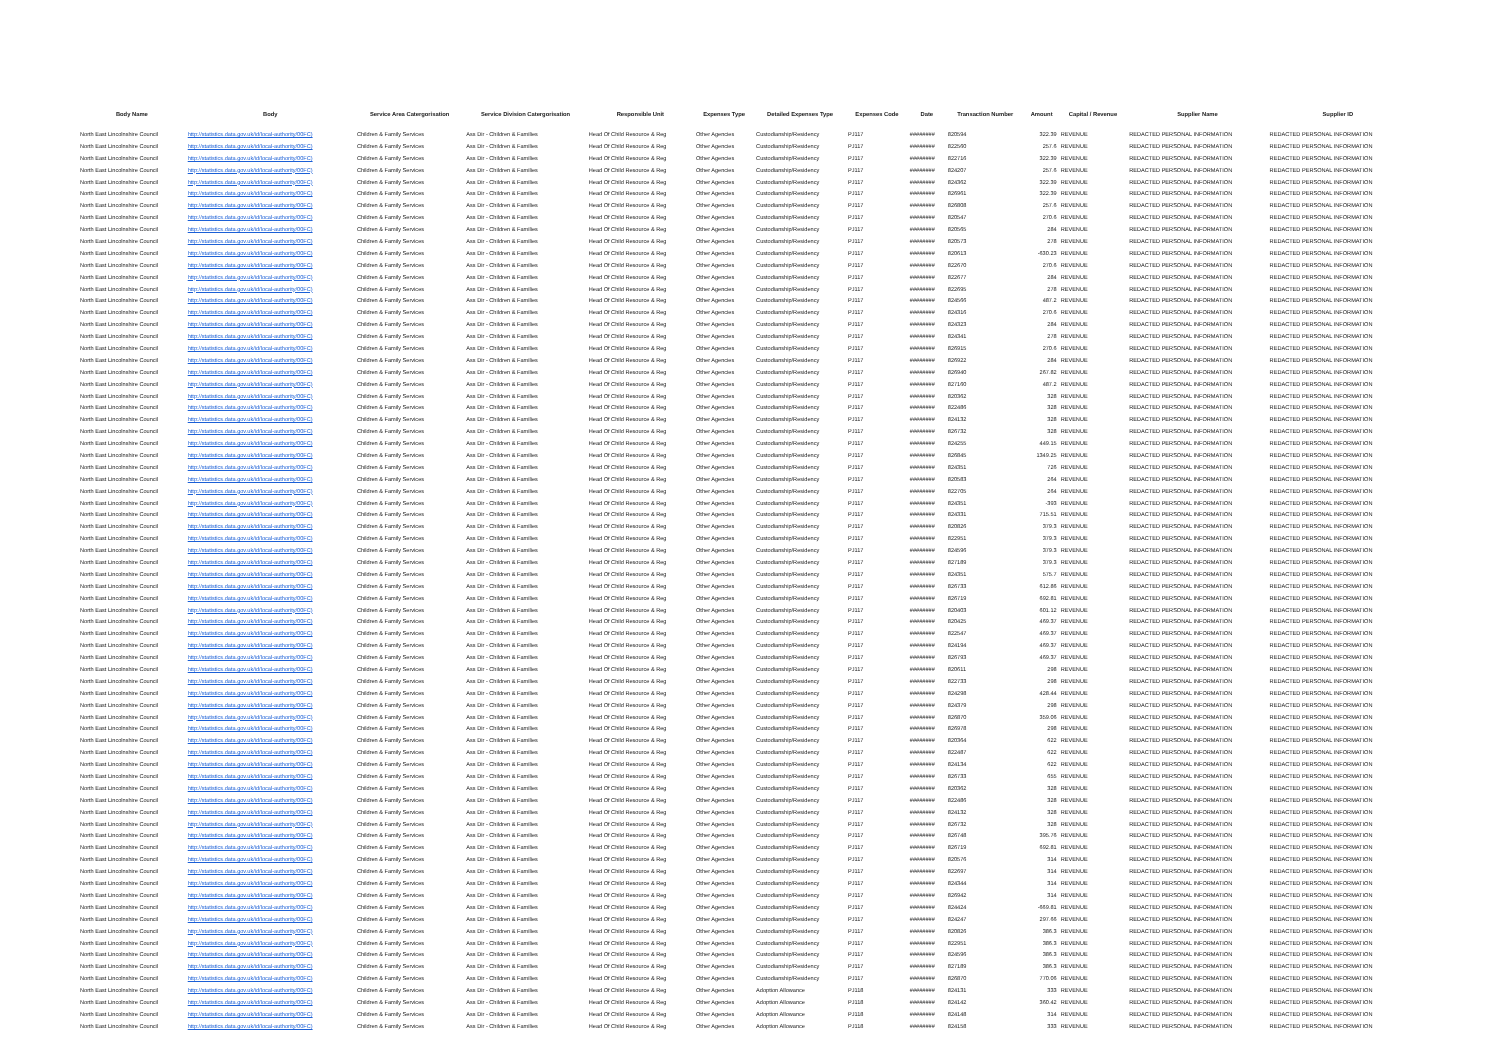| Body Name | Body | Service Area Catergorisation | Service Division Catergorisation | Responsible Unit | Expenses Type | Detailed Expenses Type | Expenses Code | Date | Transaction Number | Amount | Capital / Revenue | Supplier Name | Supplier ID |
| --- | --- | --- | --- | --- | --- | --- | --- | --- | --- | --- | --- | --- | --- |
| North East Lincolnshire Council | http://statistics.data.gov.uk/id/local-authority/00FC) | Children & Family Services | Ass Dir - Children & Families | Head Of Child Resource & Reg | Other Agencies | Custodianship/Residency | PJ117 | ######## | 820594 | 322.39 | REVENUE | REDACTED PERSONAL INFORMATION | REDACTED PERSONAL INFORMATION |
| North East Lincolnshire Council | http://statistics.data.gov.uk/id/local-authority/00FC) | Children & Family Services | Ass Dir - Children & Families | Head Of Child Resource & Reg | Other Agencies | Custodianship/Residency | PJ117 | ######## | 822560 | 257.6 | REVENUE | REDACTED PERSONAL INFORMATION | REDACTED PERSONAL INFORMATION |
| North East Lincolnshire Council | http://statistics.data.gov.uk/id/local-authority/00FC) | Children & Family Services | Ass Dir - Children & Families | Head Of Child Resource & Reg | Other Agencies | Custodianship/Residency | PJ117 | ######## | 822716 | 322.39 | REVENUE | REDACTED PERSONAL INFORMATION | REDACTED PERSONAL INFORMATION |
| North East Lincolnshire Council | http://statistics.data.gov.uk/id/local-authority/00FC) | Children & Family Services | Ass Dir - Children & Families | Head Of Child Resource & Reg | Other Agencies | Custodianship/Residency | PJ117 | ######## | 824207 | 257.6 | REVENUE | REDACTED PERSONAL INFORMATION | REDACTED PERSONAL INFORMATION |
| North East Lincolnshire Council | http://statistics.data.gov.uk/id/local-authority/00FC) | Children & Family Services | Ass Dir - Children & Families | Head Of Child Resource & Reg | Other Agencies | Custodianship/Residency | PJ117 | ######## | 824362 | 322.39 | REVENUE | REDACTED PERSONAL INFORMATION | REDACTED PERSONAL INFORMATION |
| North East Lincolnshire Council | http://statistics.data.gov.uk/id/local-authority/00FC) | Children & Family Services | Ass Dir - Children & Families | Head Of Child Resource & Reg | Other Agencies | Custodianship/Residency | PJ117 | ######## | 826961 | 322.39 | REVENUE | REDACTED PERSONAL INFORMATION | REDACTED PERSONAL INFORMATION |
| North East Lincolnshire Council | http://statistics.data.gov.uk/id/local-authority/00FC) | Children & Family Services | Ass Dir - Children & Families | Head Of Child Resource & Reg | Other Agencies | Custodianship/Residency | PJ117 | ######## | 826808 | 257.6 | REVENUE | REDACTED PERSONAL INFORMATION | REDACTED PERSONAL INFORMATION |
| North East Lincolnshire Council | http://statistics.data.gov.uk/id/local-authority/00FC) | Children & Family Services | Ass Dir - Children & Families | Head Of Child Resource & Reg | Other Agencies | Custodianship/Residency | PJ117 | ######## | 820547 | 270.6 | REVENUE | REDACTED PERSONAL INFORMATION | REDACTED PERSONAL INFORMATION |
| North East Lincolnshire Council | http://statistics.data.gov.uk/id/local-authority/00FC) | Children & Family Services | Ass Dir - Children & Families | Head Of Child Resource & Reg | Other Agencies | Custodianship/Residency | PJ117 | ######## | 820565 | 284 | REVENUE | REDACTED PERSONAL INFORMATION | REDACTED PERSONAL INFORMATION |
| North East Lincolnshire Council | http://statistics.data.gov.uk/id/local-authority/00FC) | Children & Family Services | Ass Dir - Children & Families | Head Of Child Resource & Reg | Other Agencies | Custodianship/Residency | PJ117 | ######## | 820573 | 278 | REVENUE | REDACTED PERSONAL INFORMATION | REDACTED PERSONAL INFORMATION |
| North East Lincolnshire Council | http://statistics.data.gov.uk/id/local-authority/00FC) | Children & Family Services | Ass Dir - Children & Families | Head Of Child Resource & Reg | Other Agencies | Custodianship/Residency | PJ117 | ######## | 820613 | -630.23 | REVENUE | REDACTED PERSONAL INFORMATION | REDACTED PERSONAL INFORMATION |
| North East Lincolnshire Council | http://statistics.data.gov.uk/id/local-authority/00FC) | Children & Family Services | Ass Dir - Children & Families | Head Of Child Resource & Reg | Other Agencies | Custodianship/Residency | PJ117 | ######## | 822670 | 270.6 | REVENUE | REDACTED PERSONAL INFORMATION | REDACTED PERSONAL INFORMATION |
| North East Lincolnshire Council | http://statistics.data.gov.uk/id/local-authority/00FC) | Children & Family Services | Ass Dir - Children & Families | Head Of Child Resource & Reg | Other Agencies | Custodianship/Residency | PJ117 | ######## | 822677 | 284 | REVENUE | REDACTED PERSONAL INFORMATION | REDACTED PERSONAL INFORMATION |
| North East Lincolnshire Council | http://statistics.data.gov.uk/id/local-authority/00FC) | Children & Family Services | Ass Dir - Children & Families | Head Of Child Resource & Reg | Other Agencies | Custodianship/Residency | PJ117 | ######## | 822695 | 278 | REVENUE | REDACTED PERSONAL INFORMATION | REDACTED PERSONAL INFORMATION |
| North East Lincolnshire Council | http://statistics.data.gov.uk/id/local-authority/00FC) | Children & Family Services | Ass Dir - Children & Families | Head Of Child Resource & Reg | Other Agencies | Custodianship/Residency | PJ117 | ######## | 824566 | 487.2 | REVENUE | REDACTED PERSONAL INFORMATION | REDACTED PERSONAL INFORMATION |
| North East Lincolnshire Council | http://statistics.data.gov.uk/id/local-authority/00FC) | Children & Family Services | Ass Dir - Children & Families | Head Of Child Resource & Reg | Other Agencies | Custodianship/Residency | PJ117 | ######## | 824316 | 270.6 | REVENUE | REDACTED PERSONAL INFORMATION | REDACTED PERSONAL INFORMATION |
| North East Lincolnshire Council | http://statistics.data.gov.uk/id/local-authority/00FC) | Children & Family Services | Ass Dir - Children & Families | Head Of Child Resource & Reg | Other Agencies | Custodianship/Residency | PJ117 | ######## | 824323 | 284 | REVENUE | REDACTED PERSONAL INFORMATION | REDACTED PERSONAL INFORMATION |
| North East Lincolnshire Council | http://statistics.data.gov.uk/id/local-authority/00FC) | Children & Family Services | Ass Dir - Children & Families | Head Of Child Resource & Reg | Other Agencies | Custodianship/Residency | PJ117 | ######## | 824341 | 278 | REVENUE | REDACTED PERSONAL INFORMATION | REDACTED PERSONAL INFORMATION |
| North East Lincolnshire Council | http://statistics.data.gov.uk/id/local-authority/00FC) | Children & Family Services | Ass Dir - Children & Families | Head Of Child Resource & Reg | Other Agencies | Custodianship/Residency | PJ117 | ######## | 826915 | 270.6 | REVENUE | REDACTED PERSONAL INFORMATION | REDACTED PERSONAL INFORMATION |
| North East Lincolnshire Council | http://statistics.data.gov.uk/id/local-authority/00FC) | Children & Family Services | Ass Dir - Children & Families | Head Of Child Resource & Reg | Other Agencies | Custodianship/Residency | PJ117 | ######## | 826922 | 284 | REVENUE | REDACTED PERSONAL INFORMATION | REDACTED PERSONAL INFORMATION |
| North East Lincolnshire Council | http://statistics.data.gov.uk/id/local-authority/00FC) | Children & Family Services | Ass Dir - Children & Families | Head Of Child Resource & Reg | Other Agencies | Custodianship/Residency | PJ117 | ######## | 826940 | 267.82 | REVENUE | REDACTED PERSONAL INFORMATION | REDACTED PERSONAL INFORMATION |
| North East Lincolnshire Council | http://statistics.data.gov.uk/id/local-authority/00FC) | Children & Family Services | Ass Dir - Children & Families | Head Of Child Resource & Reg | Other Agencies | Custodianship/Residency | PJ117 | ######## | 827160 | 487.2 | REVENUE | REDACTED PERSONAL INFORMATION | REDACTED PERSONAL INFORMATION |
| North East Lincolnshire Council | http://statistics.data.gov.uk/id/local-authority/00FC) | Children & Family Services | Ass Dir - Children & Families | Head Of Child Resource & Reg | Other Agencies | Custodianship/Residency | PJ117 | ######## | 820362 | 328 | REVENUE | REDACTED PERSONAL INFORMATION | REDACTED PERSONAL INFORMATION |
| North East Lincolnshire Council | http://statistics.data.gov.uk/id/local-authority/00FC) | Children & Family Services | Ass Dir - Children & Families | Head Of Child Resource & Reg | Other Agencies | Custodianship/Residency | PJ117 | ######## | 822486 | 328 | REVENUE | REDACTED PERSONAL INFORMATION | REDACTED PERSONAL INFORMATION |
| North East Lincolnshire Council | http://statistics.data.gov.uk/id/local-authority/00FC) | Children & Family Services | Ass Dir - Children & Families | Head Of Child Resource & Reg | Other Agencies | Custodianship/Residency | PJ117 | ######## | 824132 | 328 | REVENUE | REDACTED PERSONAL INFORMATION | REDACTED PERSONAL INFORMATION |
| North East Lincolnshire Council | http://statistics.data.gov.uk/id/local-authority/00FC) | Children & Family Services | Ass Dir - Children & Families | Head Of Child Resource & Reg | Other Agencies | Custodianship/Residency | PJ117 | ######## | 826732 | 328 | REVENUE | REDACTED PERSONAL INFORMATION | REDACTED PERSONAL INFORMATION |
| North East Lincolnshire Council | http://statistics.data.gov.uk/id/local-authority/00FC) | Children & Family Services | Ass Dir - Children & Families | Head Of Child Resource & Reg | Other Agencies | Custodianship/Residency | PJ117 | ######## | 824255 | 449.15 | REVENUE | REDACTED PERSONAL INFORMATION | REDACTED PERSONAL INFORMATION |
| North East Lincolnshire Council | http://statistics.data.gov.uk/id/local-authority/00FC) | Children & Family Services | Ass Dir - Children & Families | Head Of Child Resource & Reg | Other Agencies | Custodianship/Residency | PJ117 | ######## | 826845 | 1349.25 | REVENUE | REDACTED PERSONAL INFORMATION | REDACTED PERSONAL INFORMATION |
| North East Lincolnshire Council | http://statistics.data.gov.uk/id/local-authority/00FC) | Children & Family Services | Ass Dir - Children & Families | Head Of Child Resource & Reg | Other Agencies | Custodianship/Residency | PJ117 | ######## | 824351 | 726 | REVENUE | REDACTED PERSONAL INFORMATION | REDACTED PERSONAL INFORMATION |
| North East Lincolnshire Council | http://statistics.data.gov.uk/id/local-authority/00FC) | Children & Family Services | Ass Dir - Children & Families | Head Of Child Resource & Reg | Other Agencies | Custodianship/Residency | PJ117 | ######## | 820583 | 264 | REVENUE | REDACTED PERSONAL INFORMATION | REDACTED PERSONAL INFORMATION |
| North East Lincolnshire Council | http://statistics.data.gov.uk/id/local-authority/00FC) | Children & Family Services | Ass Dir - Children & Families | Head Of Child Resource & Reg | Other Agencies | Custodianship/Residency | PJ117 | ######## | 822705 | 264 | REVENUE | REDACTED PERSONAL INFORMATION | REDACTED PERSONAL INFORMATION |
| North East Lincolnshire Council | http://statistics.data.gov.uk/id/local-authority/00FC) | Children & Family Services | Ass Dir - Children & Families | Head Of Child Resource & Reg | Other Agencies | Custodianship/Residency | PJ117 | ######## | 824351 | -393 | REVENUE | REDACTED PERSONAL INFORMATION | REDACTED PERSONAL INFORMATION |
| North East Lincolnshire Council | http://statistics.data.gov.uk/id/local-authority/00FC) | Children & Family Services | Ass Dir - Children & Families | Head Of Child Resource & Reg | Other Agencies | Custodianship/Residency | PJ117 | ######## | 824331 | 715.51 | REVENUE | REDACTED PERSONAL INFORMATION | REDACTED PERSONAL INFORMATION |
| North East Lincolnshire Council | http://statistics.data.gov.uk/id/local-authority/00FC) | Children & Family Services | Ass Dir - Children & Families | Head Of Child Resource & Reg | Other Agencies | Custodianship/Residency | PJ117 | ######## | 820826 | 379.3 | REVENUE | REDACTED PERSONAL INFORMATION | REDACTED PERSONAL INFORMATION |
| North East Lincolnshire Council | http://statistics.data.gov.uk/id/local-authority/00FC) | Children & Family Services | Ass Dir - Children & Families | Head Of Child Resource & Reg | Other Agencies | Custodianship/Residency | PJ117 | ######## | 822951 | 379.3 | REVENUE | REDACTED PERSONAL INFORMATION | REDACTED PERSONAL INFORMATION |
| North East Lincolnshire Council | http://statistics.data.gov.uk/id/local-authority/00FC) | Children & Family Services | Ass Dir - Children & Families | Head Of Child Resource & Reg | Other Agencies | Custodianship/Residency | PJ117 | ######## | 824596 | 379.3 | REVENUE | REDACTED PERSONAL INFORMATION | REDACTED PERSONAL INFORMATION |
| North East Lincolnshire Council | http://statistics.data.gov.uk/id/local-authority/00FC) | Children & Family Services | Ass Dir - Children & Families | Head Of Child Resource & Reg | Other Agencies | Custodianship/Residency | PJ117 | ######## | 827189 | 379.3 | REVENUE | REDACTED PERSONAL INFORMATION | REDACTED PERSONAL INFORMATION |
| North East Lincolnshire Council | http://statistics.data.gov.uk/id/local-authority/00FC) | Children & Family Services | Ass Dir - Children & Families | Head Of Child Resource & Reg | Other Agencies | Custodianship/Residency | PJ117 | ######## | 824351 | 575.7 | REVENUE | REDACTED PERSONAL INFORMATION | REDACTED PERSONAL INFORMATION |
| North East Lincolnshire Council | http://statistics.data.gov.uk/id/local-authority/00FC) | Children & Family Services | Ass Dir - Children & Families | Head Of Child Resource & Reg | Other Agencies | Custodianship/Residency | PJ117 | ######## | 826733 | 612.86 | REVENUE | REDACTED PERSONAL INFORMATION | REDACTED PERSONAL INFORMATION |
| North East Lincolnshire Council | http://statistics.data.gov.uk/id/local-authority/00FC) | Children & Family Services | Ass Dir - Children & Families | Head Of Child Resource & Reg | Other Agencies | Custodianship/Residency | PJ117 | ######## | 826719 | 692.81 | REVENUE | REDACTED PERSONAL INFORMATION | REDACTED PERSONAL INFORMATION |
| North East Lincolnshire Council | http://statistics.data.gov.uk/id/local-authority/00FC) | Children & Family Services | Ass Dir - Children & Families | Head Of Child Resource & Reg | Other Agencies | Custodianship/Residency | PJ117 | ######## | 820403 | 601.12 | REVENUE | REDACTED PERSONAL INFORMATION | REDACTED PERSONAL INFORMATION |
| North East Lincolnshire Council | http://statistics.data.gov.uk/id/local-authority/00FC) | Children & Family Services | Ass Dir - Children & Families | Head Of Child Resource & Reg | Other Agencies | Custodianship/Residency | PJ117 | ######## | 820425 | 469.37 | REVENUE | REDACTED PERSONAL INFORMATION | REDACTED PERSONAL INFORMATION |
| North East Lincolnshire Council | http://statistics.data.gov.uk/id/local-authority/00FC) | Children & Family Services | Ass Dir - Children & Families | Head Of Child Resource & Reg | Other Agencies | Custodianship/Residency | PJ117 | ######## | 822547 | 469.37 | REVENUE | REDACTED PERSONAL INFORMATION | REDACTED PERSONAL INFORMATION |
| North East Lincolnshire Council | http://statistics.data.gov.uk/id/local-authority/00FC) | Children & Family Services | Ass Dir - Children & Families | Head Of Child Resource & Reg | Other Agencies | Custodianship/Residency | PJ117 | ######## | 824194 | 469.37 | REVENUE | REDACTED PERSONAL INFORMATION | REDACTED PERSONAL INFORMATION |
| North East Lincolnshire Council | http://statistics.data.gov.uk/id/local-authority/00FC) | Children & Family Services | Ass Dir - Children & Families | Head Of Child Resource & Reg | Other Agencies | Custodianship/Residency | PJ117 | ######## | 826793 | 469.37 | REVENUE | REDACTED PERSONAL INFORMATION | REDACTED PERSONAL INFORMATION |
| North East Lincolnshire Council | http://statistics.data.gov.uk/id/local-authority/00FC) | Children & Family Services | Ass Dir - Children & Families | Head Of Child Resource & Reg | Other Agencies | Custodianship/Residency | PJ117 | ######## | 820611 | 298 | REVENUE | REDACTED PERSONAL INFORMATION | REDACTED PERSONAL INFORMATION |
| North East Lincolnshire Council | http://statistics.data.gov.uk/id/local-authority/00FC) | Children & Family Services | Ass Dir - Children & Families | Head Of Child Resource & Reg | Other Agencies | Custodianship/Residency | PJ117 | ######## | 822733 | 298 | REVENUE | REDACTED PERSONAL INFORMATION | REDACTED PERSONAL INFORMATION |
| North East Lincolnshire Council | http://statistics.data.gov.uk/id/local-authority/00FC) | Children & Family Services | Ass Dir - Children & Families | Head Of Child Resource & Reg | Other Agencies | Custodianship/Residency | PJ117 | ######## | 824298 | 428.44 | REVENUE | REDACTED PERSONAL INFORMATION | REDACTED PERSONAL INFORMATION |
| North East Lincolnshire Council | http://statistics.data.gov.uk/id/local-authority/00FC) | Children & Family Services | Ass Dir - Children & Families | Head Of Child Resource & Reg | Other Agencies | Custodianship/Residency | PJ117 | ######## | 824379 | 298 | REVENUE | REDACTED PERSONAL INFORMATION | REDACTED PERSONAL INFORMATION |
| North East Lincolnshire Council | http://statistics.data.gov.uk/id/local-authority/00FC) | Children & Family Services | Ass Dir - Children & Families | Head Of Child Resource & Reg | Other Agencies | Custodianship/Residency | PJ117 | ######## | 826870 | 359.06 | REVENUE | REDACTED PERSONAL INFORMATION | REDACTED PERSONAL INFORMATION |
| North East Lincolnshire Council | http://statistics.data.gov.uk/id/local-authority/00FC) | Children & Family Services | Ass Dir - Children & Families | Head Of Child Resource & Reg | Other Agencies | Custodianship/Residency | PJ117 | ######## | 826978 | 298 | REVENUE | REDACTED PERSONAL INFORMATION | REDACTED PERSONAL INFORMATION |
| North East Lincolnshire Council | http://statistics.data.gov.uk/id/local-authority/00FC) | Children & Family Services | Ass Dir - Children & Families | Head Of Child Resource & Reg | Other Agencies | Custodianship/Residency | PJ117 | ######## | 820364 | 622 | REVENUE | REDACTED PERSONAL INFORMATION | REDACTED PERSONAL INFORMATION |
| North East Lincolnshire Council | http://statistics.data.gov.uk/id/local-authority/00FC) | Children & Family Services | Ass Dir - Children & Families | Head Of Child Resource & Reg | Other Agencies | Custodianship/Residency | PJ117 | ######## | 822487 | 622 | REVENUE | REDACTED PERSONAL INFORMATION | REDACTED PERSONAL INFORMATION |
| North East Lincolnshire Council | http://statistics.data.gov.uk/id/local-authority/00FC) | Children & Family Services | Ass Dir - Children & Families | Head Of Child Resource & Reg | Other Agencies | Custodianship/Residency | PJ117 | ######## | 824134 | 622 | REVENUE | REDACTED PERSONAL INFORMATION | REDACTED PERSONAL INFORMATION |
| North East Lincolnshire Council | http://statistics.data.gov.uk/id/local-authority/00FC) | Children & Family Services | Ass Dir - Children & Families | Head Of Child Resource & Reg | Other Agencies | Custodianship/Residency | PJ117 | ######## | 826733 | 655 | REVENUE | REDACTED PERSONAL INFORMATION | REDACTED PERSONAL INFORMATION |
| North East Lincolnshire Council | http://statistics.data.gov.uk/id/local-authority/00FC) | Children & Family Services | Ass Dir - Children & Families | Head Of Child Resource & Reg | Other Agencies | Custodianship/Residency | PJ117 | ######## | 820362 | 328 | REVENUE | REDACTED PERSONAL INFORMATION | REDACTED PERSONAL INFORMATION |
| North East Lincolnshire Council | http://statistics.data.gov.uk/id/local-authority/00FC) | Children & Family Services | Ass Dir - Children & Families | Head Of Child Resource & Reg | Other Agencies | Custodianship/Residency | PJ117 | ######## | 822486 | 328 | REVENUE | REDACTED PERSONAL INFORMATION | REDACTED PERSONAL INFORMATION |
| North East Lincolnshire Council | http://statistics.data.gov.uk/id/local-authority/00FC) | Children & Family Services | Ass Dir - Children & Families | Head Of Child Resource & Reg | Other Agencies | Custodianship/Residency | PJ117 | ######## | 824132 | 328 | REVENUE | REDACTED PERSONAL INFORMATION | REDACTED PERSONAL INFORMATION |
| North East Lincolnshire Council | http://statistics.data.gov.uk/id/local-authority/00FC) | Children & Family Services | Ass Dir - Children & Families | Head Of Child Resource & Reg | Other Agencies | Custodianship/Residency | PJ117 | ######## | 826732 | 328 | REVENUE | REDACTED PERSONAL INFORMATION | REDACTED PERSONAL INFORMATION |
| North East Lincolnshire Council | http://statistics.data.gov.uk/id/local-authority/00FC) | Children & Family Services | Ass Dir - Children & Families | Head Of Child Resource & Reg | Other Agencies | Custodianship/Residency | PJ117 | ######## | 826748 | 395.76 | REVENUE | REDACTED PERSONAL INFORMATION | REDACTED PERSONAL INFORMATION |
| North East Lincolnshire Council | http://statistics.data.gov.uk/id/local-authority/00FC) | Children & Family Services | Ass Dir - Children & Families | Head Of Child Resource & Reg | Other Agencies | Custodianship/Residency | PJ117 | ######## | 826719 | 692.81 | REVENUE | REDACTED PERSONAL INFORMATION | REDACTED PERSONAL INFORMATION |
| North East Lincolnshire Council | http://statistics.data.gov.uk/id/local-authority/00FC) | Children & Family Services | Ass Dir - Children & Families | Head Of Child Resource & Reg | Other Agencies | Custodianship/Residency | PJ117 | ######## | 820576 | 314 | REVENUE | REDACTED PERSONAL INFORMATION | REDACTED PERSONAL INFORMATION |
| North East Lincolnshire Council | http://statistics.data.gov.uk/id/local-authority/00FC) | Children & Family Services | Ass Dir - Children & Families | Head Of Child Resource & Reg | Other Agencies | Custodianship/Residency | PJ117 | ######## | 822697 | 314 | REVENUE | REDACTED PERSONAL INFORMATION | REDACTED PERSONAL INFORMATION |
| North East Lincolnshire Council | http://statistics.data.gov.uk/id/local-authority/00FC) | Children & Family Services | Ass Dir - Children & Families | Head Of Child Resource & Reg | Other Agencies | Custodianship/Residency | PJ117 | ######## | 824344 | 314 | REVENUE | REDACTED PERSONAL INFORMATION | REDACTED PERSONAL INFORMATION |
| North East Lincolnshire Council | http://statistics.data.gov.uk/id/local-authority/00FC) | Children & Family Services | Ass Dir - Children & Families | Head Of Child Resource & Reg | Other Agencies | Custodianship/Residency | PJ117 | ######## | 826942 | 314 | REVENUE | REDACTED PERSONAL INFORMATION | REDACTED PERSONAL INFORMATION |
| North East Lincolnshire Council | http://statistics.data.gov.uk/id/local-authority/00FC) | Children & Family Services | Ass Dir - Children & Families | Head Of Child Resource & Reg | Other Agencies | Custodianship/Residency | PJ117 | ######## | 824424 | -669.81 | REVENUE | REDACTED PERSONAL INFORMATION | REDACTED PERSONAL INFORMATION |
| North East Lincolnshire Council | http://statistics.data.gov.uk/id/local-authority/00FC) | Children & Family Services | Ass Dir - Children & Families | Head Of Child Resource & Reg | Other Agencies | Custodianship/Residency | PJ117 | ######## | 824247 | 297.66 | REVENUE | REDACTED PERSONAL INFORMATION | REDACTED PERSONAL INFORMATION |
| North East Lincolnshire Council | http://statistics.data.gov.uk/id/local-authority/00FC) | Children & Family Services | Ass Dir - Children & Families | Head Of Child Resource & Reg | Other Agencies | Custodianship/Residency | PJ117 | ######## | 820826 | 386.3 | REVENUE | REDACTED PERSONAL INFORMATION | REDACTED PERSONAL INFORMATION |
| North East Lincolnshire Council | http://statistics.data.gov.uk/id/local-authority/00FC) | Children & Family Services | Ass Dir - Children & Families | Head Of Child Resource & Reg | Other Agencies | Custodianship/Residency | PJ117 | ######## | 822951 | 386.3 | REVENUE | REDACTED PERSONAL INFORMATION | REDACTED PERSONAL INFORMATION |
| North East Lincolnshire Council | http://statistics.data.gov.uk/id/local-authority/00FC) | Children & Family Services | Ass Dir - Children & Families | Head Of Child Resource & Reg | Other Agencies | Custodianship/Residency | PJ117 | ######## | 824596 | 386.3 | REVENUE | REDACTED PERSONAL INFORMATION | REDACTED PERSONAL INFORMATION |
| North East Lincolnshire Council | http://statistics.data.gov.uk/id/local-authority/00FC) | Children & Family Services | Ass Dir - Children & Families | Head Of Child Resource & Reg | Other Agencies | Custodianship/Residency | PJ117 | ######## | 827189 | 386.3 | REVENUE | REDACTED PERSONAL INFORMATION | REDACTED PERSONAL INFORMATION |
| North East Lincolnshire Council | http://statistics.data.gov.uk/id/local-authority/00FC) | Children & Family Services | Ass Dir - Children & Families | Head Of Child Resource & Reg | Other Agencies | Custodianship/Residency | PJ117 | ######## | 826870 | 770.06 | REVENUE | REDACTED PERSONAL INFORMATION | REDACTED PERSONAL INFORMATION |
| North East Lincolnshire Council | http://statistics.data.gov.uk/id/local-authority/00FC) | Children & Family Services | Ass Dir - Children & Families | Head Of Child Resource & Reg | Other Agencies | Adoption Allowance | PJ118 | ######## | 824131 | 333 | REVENUE | REDACTED PERSONAL INFORMATION | REDACTED PERSONAL INFORMATION |
| North East Lincolnshire Council | http://statistics.data.gov.uk/id/local-authority/00FC) | Children & Family Services | Ass Dir - Children & Families | Head Of Child Resource & Reg | Other Agencies | Adoption Allowance | PJ118 | ######## | 824142 | 360.42 | REVENUE | REDACTED PERSONAL INFORMATION | REDACTED PERSONAL INFORMATION |
| North East Lincolnshire Council | http://statistics.data.gov.uk/id/local-authority/00FC) | Children & Family Services | Ass Dir - Children & Families | Head Of Child Resource & Reg | Other Agencies | Adoption Allowance | PJ118 | ######## | 824148 | 314 | REVENUE | REDACTED PERSONAL INFORMATION | REDACTED PERSONAL INFORMATION |
| North East Lincolnshire Council | http://statistics.data.gov.uk/id/local-authority/00FC) | Children & Family Services | Ass Dir - Children & Families | Head Of Child Resource & Reg | Other Agencies | Adoption Allowance | PJ118 | ######## | 824158 | 333 | REVENUE | REDACTED PERSONAL INFORMATION | REDACTED PERSONAL INFORMATION |